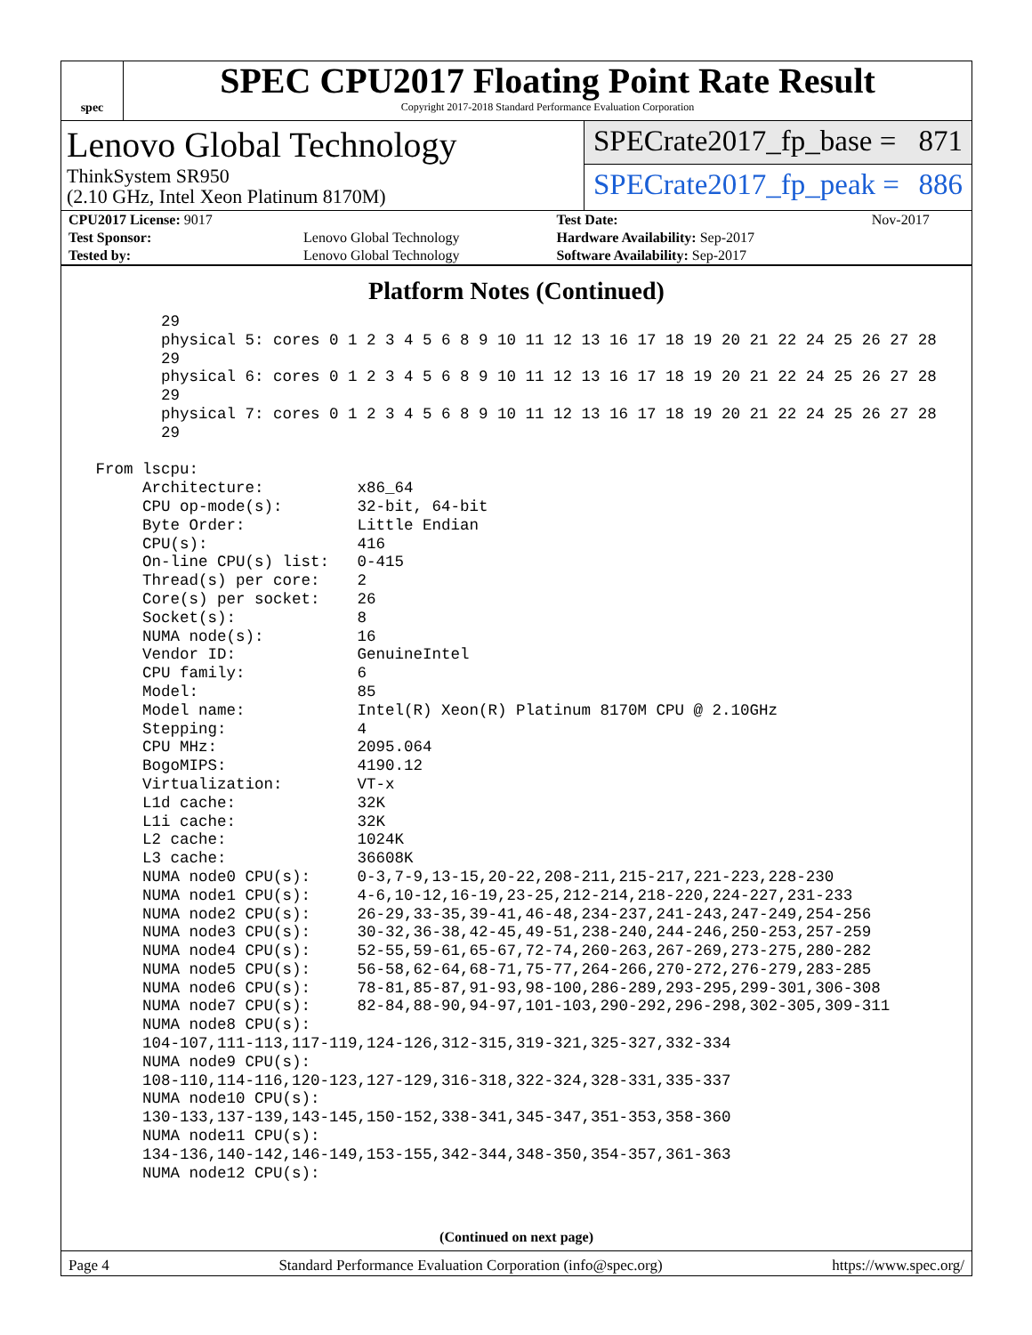spec
SPEC CPU2017 Floating Point Rate Result
Copyright 2017-2018 Standard Performance Evaluation Corporation
Lenovo Global Technology
ThinkSystem SR950
(2.10 GHz, Intel Xeon Platinum 8170M)
SPECrate2017_fp_base = 871
SPECrate2017_fp_peak = 886
| CPU2017 License: 9017 | | Test Date: | Nov-2017 |
| Test Sponsor: | Lenovo Global Technology | Hardware Availability: Sep-2017 | |
| Tested by: | Lenovo Global Technology | Software Availability: Sep-2017 | |
Platform Notes (Continued)
        29
        physical 5: cores 0 1 2 3 4 5 6 8 9 10 11 12 13 16 17 18 19 20 21 22 24 25 26 27 28
        29
        physical 6: cores 0 1 2 3 4 5 6 8 9 10 11 12 13 16 17 18 19 20 21 22 24 25 26 27 28
        29
        physical 7: cores 0 1 2 3 4 5 6 8 9 10 11 12 13 16 17 18 19 20 21 22 24 25 26 27 28
        29

 From lscpu:
      Architecture:          x86_64
      CPU op-mode(s):        32-bit, 64-bit
      Byte Order:            Little Endian
      CPU(s):                416
      On-line CPU(s) list:   0-415
      Thread(s) per core:    2
      Core(s) per socket:    26
      Socket(s):             8
      NUMA node(s):          16
      Vendor ID:             GenuineIntel
      CPU family:            6
      Model:                 85
      Model name:            Intel(R) Xeon(R) Platinum 8170M CPU @ 2.10GHz
      Stepping:              4
      CPU MHz:               2095.064
      BogoMIPS:              4190.12
      Virtualization:        VT-x
      L1d cache:             32K
      L1i cache:             32K
      L2 cache:              1024K
      L3 cache:              36608K
      NUMA node0 CPU(s):     0-3,7-9,13-15,20-22,208-211,215-217,221-223,228-230
      NUMA node1 CPU(s):     4-6,10-12,16-19,23-25,212-214,218-220,224-227,231-233
      NUMA node2 CPU(s):     26-29,33-35,39-41,46-48,234-237,241-243,247-249,254-256
      NUMA node3 CPU(s):     30-32,36-38,42-45,49-51,238-240,244-246,250-253,257-259
      NUMA node4 CPU(s):     52-55,59-61,65-67,72-74,260-263,267-269,273-275,280-282
      NUMA node5 CPU(s):     56-58,62-64,68-71,75-77,264-266,270-272,276-279,283-285
      NUMA node6 CPU(s):     78-81,85-87,91-93,98-100,286-289,293-295,299-301,306-308
      NUMA node7 CPU(s):     82-84,88-90,94-97,101-103,290-292,296-298,302-305,309-311
      NUMA node8 CPU(s):
      104-107,111-113,117-119,124-126,312-315,319-321,325-327,332-334
      NUMA node9 CPU(s):
      108-110,114-116,120-123,127-129,316-318,322-324,328-331,335-337
      NUMA node10 CPU(s):
      130-133,137-139,143-145,150-152,338-341,345-347,351-353,358-360
      NUMA node11 CPU(s):
      134-136,140-142,146-149,153-155,342-344,348-350,354-357,361-363
      NUMA node12 CPU(s):
(Continued on next page)
Page 4 Standard Performance Evaluation Corporation (info@spec.org) https://www.spec.org/